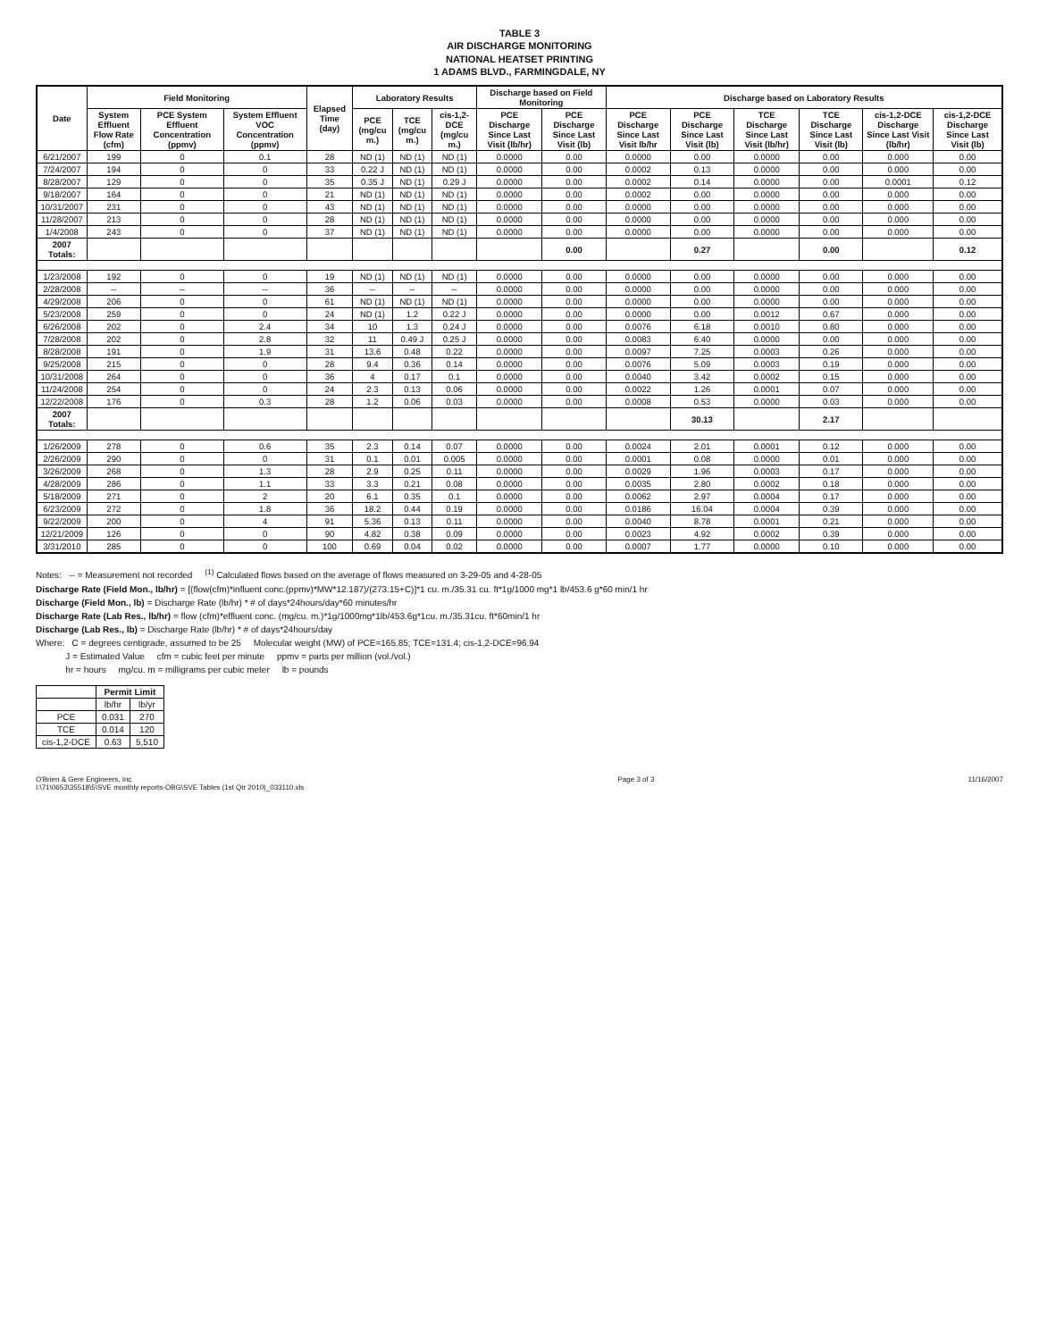TABLE 3
AIR DISCHARGE MONITORING
NATIONAL HEATSET PRINTING
1 ADAMS BLVD., FARMINGDALE, NY
| Date | Field Monitoring | | | Elapsed Time (day) | Laboratory Results | | | Discharge based on Field Monitoring | | Discharge based on Laboratory Results | | | | | |
| --- | --- | --- | --- | --- | --- | --- | --- | --- | --- | --- | --- | --- | --- | --- | --- |
| | System Effluent Flow Rate (cfm) | PCE System Effluent Concentration (ppmv) | System Effluent VOC Concentration (ppmv) | | PCE (mg/cu m.) | TCE (mg/cu m.) | cis-1,2-DCE (mg/cu m.) | PCE Discharge Since Last Visit (lb/hr) | PCE Discharge Since Last Visit (lb) | PCE Discharge Since Last Visit lb/hr | PCE Discharge Since Last Visit (lb) | TCE Discharge Since Last Visit (lb/hr) | TCE Discharge Since Last Visit (lb) | cis-1,2-DCE Discharge Since Last Visit (lb/hr) | cis-1,2-DCE Discharge Since Last Visit (lb) |
| 6/21/2007 | 199 | 0 | 0.1 | 28 | ND (1) | ND (1) | ND (1) | 0.0000 | 0.00 | 0.0000 | 0.00 | 0.0000 | 0.00 | 0.000 | 0.00 |
| 7/24/2007 | 194 | 0 | 0 | 33 | 0.22 J | ND (1) | ND (1) | 0.0000 | 0.00 | 0.0002 | 0.13 | 0.0000 | 0.00 | 0.000 | 0.00 |
| 8/28/2007 | 129 | 0 | 0 | 35 | 0.35 J | ND (1) | 0.29 J | 0.0000 | 0.00 | 0.0002 | 0.14 | 0.0000 | 0.00 | 0.0001 | 0.12 |
| 9/18/2007 | 164 | 0 | 0 | 21 | ND (1) | ND (1) | ND (1) | 0.0000 | 0.00 | 0.0002 | 0.00 | 0.0000 | 0.00 | 0.000 | 0.00 |
| 10/31/2007 | 231 | 0 | 0 | 43 | ND (1) | ND (1) | ND (1) | 0.0000 | 0.00 | 0.0000 | 0.00 | 0.0000 | 0.00 | 0.000 | 0.00 |
| 11/28/2007 | 213 | 0 | 0 | 28 | ND (1) | ND (1) | ND (1) | 0.0000 | 0.00 | 0.0000 | 0.00 | 0.0000 | 0.00 | 0.000 | 0.00 |
| 1/4/2008 | 243 | 0 | 0 | 37 | ND (1) | ND (1) | ND (1) | 0.0000 | 0.00 | 0.0000 | 0.00 | 0.0000 | 0.00 | 0.000 | 0.00 |
| 2007 Totals: | | | | | | | | | 0.00 | | 0.27 | | 0.00 | | 0.12 |
| 1/23/2008 | 192 | 0 | 0 | 19 | ND (1) | ND (1) | ND (1) | 0.0000 | 0.00 | 0.0000 | 0.00 | 0.0000 | 0.00 | 0.000 | 0.00 |
| 2/28/2008 | -- | -- | -- | 36 | -- | -- | -- | 0.0000 | 0.00 | 0.0000 | 0.00 | 0.0000 | 0.00 | 0.000 | 0.00 |
| 4/29/2008 | 206 | 0 | 0 | 61 | ND (1) | ND (1) | ND (1) | 0.0000 | 0.00 | 0.0000 | 0.00 | 0.0000 | 0.00 | 0.000 | 0.00 |
| 5/23/2008 | 259 | 0 | 0 | 24 | ND (1) | 1.2 | 0.22 J | 0.0000 | 0.00 | 0.0000 | 0.00 | 0.0012 | 0.67 | 0.000 | 0.00 |
| 6/26/2008 | 202 | 0 | 2.4 | 34 | 10 | 1.3 | 0.24 J | 0.0000 | 0.00 | 0.0076 | 6.18 | 0.0010 | 0.80 | 0.000 | 0.00 |
| 7/28/2008 | 202 | 0 | 2.8 | 32 | 11 | 0.49 J | 0.25 J | 0.0000 | 0.00 | 0.0083 | 6.40 | 0.0000 | 0.00 | 0.000 | 0.00 |
| 8/28/2008 | 191 | 0 | 1.9 | 31 | 13.6 | 0.48 | 0.22 | 0.0000 | 0.00 | 0.0097 | 7.25 | 0.0003 | 0.26 | 0.000 | 0.00 |
| 9/25/2008 | 215 | 0 | 0 | 28 | 9.4 | 0.36 | 0.14 | 0.0000 | 0.00 | 0.0076 | 5.09 | 0.0003 | 0.19 | 0.000 | 0.00 |
| 10/31/2008 | 264 | 0 | 0 | 36 | 4 | 0.17 | 0.1 | 0.0000 | 0.00 | 0.0040 | 3.42 | 0.0002 | 0.15 | 0.000 | 0.00 |
| 11/24/2008 | 254 | 0 | 0 | 24 | 2.3 | 0.13 | 0.06 | 0.0000 | 0.00 | 0.0022 | 1.26 | 0.0001 | 0.07 | 0.000 | 0.00 |
| 12/22/2008 | 176 | 0 | 0.3 | 28 | 1.2 | 0.06 | 0.03 | 0.0000 | 0.00 | 0.0008 | 0.53 | 0.0000 | 0.03 | 0.000 | 0.00 |
| 2007 Totals: | | | | | | | | | | | 30.13 | | 2.17 | | |
| 1/26/2009 | 278 | 0 | 0.6 | 35 | 2.3 | 0.14 | 0.07 | 0.0000 | 0.00 | 0.0024 | 2.01 | 0.0001 | 0.12 | 0.000 | 0.00 |
| 2/26/2009 | 290 | 0 | 0 | 31 | 0.1 | 0.01 | 0.005 | 0.0000 | 0.00 | 0.0001 | 0.08 | 0.0000 | 0.01 | 0.000 | 0.00 |
| 3/26/2009 | 268 | 0 | 1.3 | 28 | 2.9 | 0.25 | 0.11 | 0.0000 | 0.00 | 0.0029 | 1.96 | 0.0003 | 0.17 | 0.000 | 0.00 |
| 4/28/2009 | 286 | 0 | 1.1 | 33 | 3.3 | 0.21 | 0.08 | 0.0000 | 0.00 | 0.0035 | 2.80 | 0.0002 | 0.18 | 0.000 | 0.00 |
| 5/18/2009 | 271 | 0 | 2 | 20 | 6.1 | 0.35 | 0.1 | 0.0000 | 0.00 | 0.0062 | 2.97 | 0.0004 | 0.17 | 0.000 | 0.00 |
| 6/23/2009 | 272 | 0 | 1.8 | 36 | 18.2 | 0.44 | 0.19 | 0.0000 | 0.00 | 0.0186 | 16.04 | 0.0004 | 0.39 | 0.000 | 0.00 |
| 9/22/2009 | 200 | 0 | 4 | 91 | 5.36 | 0.13 | 0.11 | 0.0000 | 0.00 | 0.0040 | 8.78 | 0.0001 | 0.21 | 0.000 | 0.00 |
| 12/21/2009 | 126 | 0 | 0 | 90 | 4.82 | 0.38 | 0.09 | 0.0000 | 0.00 | 0.0023 | 4.92 | 0.0002 | 0.39 | 0.000 | 0.00 |
| 3/31/2010 | 285 | 0 | 0 | 100 | 0.69 | 0.04 | 0.02 | 0.0000 | 0.00 | 0.0007 | 1.77 | 0.0000 | 0.10 | 0.000 | 0.00 |
Notes: -- = Measurement not recorded <sup>(1)</sup> Calculated flows based on the average of flows measured on 3-29-05 and 4-28-05
Discharge Rate (Field Mon., lb/hr) = [(flow(cfm)*influent conc.(ppmv)*MW*12.187)/(273.15+C)]*1 cu. m./35.31 cu. ft*1g/1000 mg*1 lb/453.6 g*60 min/1 hr
Discharge (Field Mon., lb) = Discharge Rate (lb/hr) * # of days*24hours/day*60 minutes/hr
Discharge Rate (Lab Res., lb/hr) = flow (cfm)*effluent conc. (mg/cu. m.)*1g/1000mg*1lb/453.6g*1cu. m./35.31cu. ft*60min/1 hr
Discharge (Lab Res., lb) = Discharge Rate (lb/hr) * # of days*24hours/day
Where: C = degrees centigrade, assumed to be 25 Molecular weight (MW) of PCE=165.85; TCE=131.4; cis-1,2-DCE=96.94
J = Estimated Value cfm = cubic feet per minute ppmv = parts per million (vol./vol.)
hr = hours mg/cu. m = milligrams per cubic meter lb = pounds
| | Permit Limit | |
| --- | --- | --- |
| | lb/hr | lb/yr |
| PCE | 0.031 | 270 |
| TCE | 0.014 | 120 |
| cis-1,2-DCE | 0.63 | 5,510 |
O'Brien & Gere Engineers, Inc
I:\71\0653\35518\5\SVE monthly reports-OBG\SVE Tables (1st Qtr 2010)_033110.xls
Page 3 of 3 11/16/2007